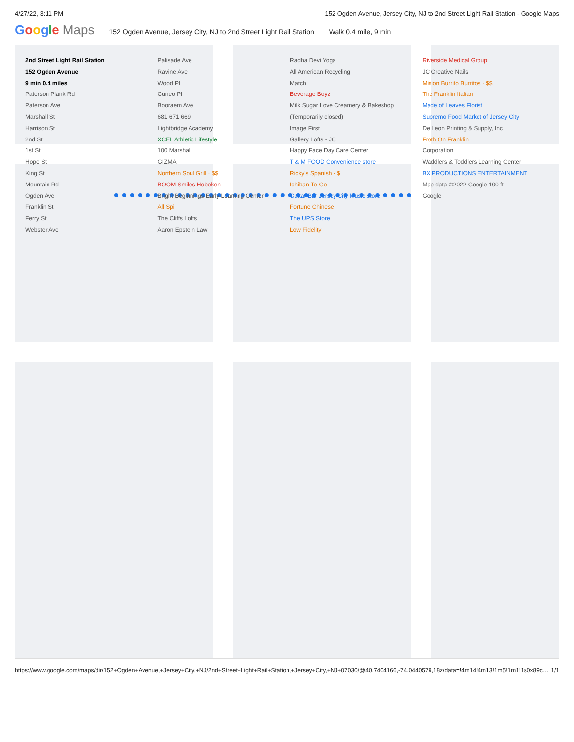4/27/22, 3:11 PM 152 Ogden Avenue, Jersey City, NJ to 2nd Street Light Rail Station - Google Maps
Google Maps
152 Ogden Avenue, Jersey City, NJ to 2nd Street Light Rail Station
Walk 0.4 mile, 9 min
2nd Street Light Rail Station
152 Ogden Avenue
9 min 0.4 miles
Paterson Plank Rd
Paterson Ave
Marshall St
Harrison St
2nd St
1st St
Hope St
King St
Mountain Rd
Ogden Ave
Franklin St
Ferry St
Webster Ave
Palisade Ave
Ravine Ave
Wood Pl
Cuneo Pl
Booraem Ave
681 671 669
Lightbridge Academy
XCEL Athletic Lifestyle
100 Marshall
GIZMA
Northern Soul Grill · $$
BOOM Smiles Hoboken
Bright Beginnings Early Learning Center
All Spi
The Cliffs Lofts
Aaron Epstein Law
Radha Devi Yoga
All American Recycling
Match
Beverage Boyz
Milk Sugar Love Creamery & Bakeshop (Temporarily closed)
Image First
Gallery Lofts - JC
Happy Face Day Care Center
T & M FOOD Convenience store
Ricky's Spanish · $
Ichiban To-Go
Guitar Bar Jersey City Music store
Fortune Chinese
The UPS Store
Low Fidelity
Riverside Medical Group
JC Creative Nails
Mision Burrito Burritos · $$
The Franklin Italian
Made of Leaves Florist
Supremo Food Market of Jersey City
De Leon Printing & Supply, Inc
Froth On Franklin
Corporation
Waddlers & Toddlers Learning Center
BX PRODUCTIONS ENTERTAINMENT
Map data ©2022 Google 100 ft
Google
https://www.google.com/maps/dir/152+Ogden+Avenue,+Jersey+City,+NJ/2nd+Street+Light+Rail+Station,+Jersey+City,+NJ+07030/@40.7404166,-74.0440579,18z/data=!4m14!4m13!1m5!1m1!1s0x89c… 1/1